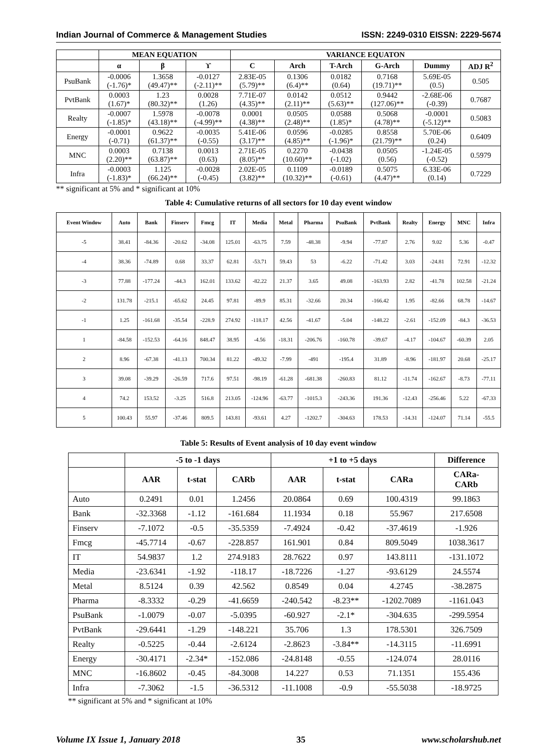Indian Journal of Commerce & Management Studies ISSN: 2249-0310 EISSN: 2229-5674
| | MEAN EQUATION | | | VARIANCE EQUATON | | | | | |
| --- | --- | --- | --- | --- | --- | --- | --- | --- | --- |
| | α | β | ϒ | C | Arch | T-Arch | G-Arch | Dummy | ADJ R<sup>2</sup> |
| PsuBank | -0.0006 (-1.76)* | 1.3658 (49.47)** | -0.0127 (-2.11)** | 2.83E-05 (5.79)** | 0.1306 (6.4)** | 0.0182 (0.64) | 0.7168 (19.71)** | 5.69E-05 (0.5) | 0.505 |
| PvtBank | 0.0003 (1.67)* | 1.23 (80.32)** | 0.0028 (1.26) | 7.71E-07 (4.35)** | 0.0142 (2.11)** | 0.0512 (5.63)** | 0.9442 (127.06)** | -2.68E-06 (-0.39) | 0.7687 |
| Realty | -0.0007 (-1.85)* | 1.5978 (43.18)** | -0.0078 (-4.99)** | 0.0001 (4.38)** | 0.0505 (2.48)** | 0.0588 (1.85)* | 0.5068 (4.78)** | -0.0001 (-5.12)** | 0.5083 |
| Energy | -0.0001 (-0.71) | 0.9622 (61.37)** | -0.0035 (-0.55) | 5.41E-06 (3.17)** | 0.0596 (4.85)** | -0.0285 (-1.96)* | 0.8558 (21.79)** | 5.70E-06 (0.24) | 0.6409 |
| MNC | 0.0003 (2.20)** | 0.7138 (63.87)** | 0.0013 (0.63) | 2.71E-05 (8.05)** | 0.2270 (10.60)** | -0.0438 (-1.02) | 0.0505 (0.56) | -1.24E-05 (-0.52) | 0.5979 |
| Infra | -0.0003 (-1.83)* | 1.125 (66.24)** | -0.0028 (-0.45) | 2.02E-05 (3.82)** | 0.1109 (10.32)** | -0.0189 (-0.61) | 0.5075 (4.47)** | 6.33E-06 (0.14) | 0.7229 |
** significant at 5% and * significant at 10%
Table 4: Cumulative returns of all sectors for 10 day event window
| Event Window | Auto | Bank | Finserv | Fmcg | IT | Media | Metal | Pharma | PsuBank | PvtBank | Realty | Energy | MNC | Infra |
| --- | --- | --- | --- | --- | --- | --- | --- | --- | --- | --- | --- | --- | --- | --- |
| -5 | 38.41 | -84.36 | -20.62 | -34.08 | 125.01 | -63.75 | 7.59 | -48.38 | -9.94 | -77.87 | 2.76 | 9.02 | 5.36 | -0.47 |
| -4 | 38.36 | -74.89 | 0.68 | 33.37 | 62.81 | -53.71 | 59.43 | 53 | -6.22 | -71.42 | 3.03 | -24.81 | 72.91 | -12.32 |
| -3 | 77.88 | -177.24 | -44.3 | 162.01 | 133.62 | -82.22 | 21.37 | 3.65 | 49.08 | -163.93 | 2.82 | -41.78 | 102.58 | -21.24 |
| -2 | 131.78 | -215.1 | -65.62 | 24.45 | 97.81 | -89.9 | 85.31 | -32.66 | 20.34 | -166.42 | 1.95 | -82.66 | 68.78 | -14.67 |
| -1 | 1.25 | -161.68 | -35.54 | -228.9 | 274.92 | -118.17 | 42.56 | -41.67 | -5.04 | -148.22 | -2.61 | -152.09 | -84.3 | -36.53 |
| 1 | -84.58 | -152.53 | -64.16 | 848.47 | 38.95 | -4.56 | -18.31 | -206.76 | -160.78 | -39.67 | -4.17 | -104.67 | -60.39 | 2.05 |
| 2 | 8.96 | -67.38 | -41.13 | 700.34 | 81.22 | -49.32 | -7.99 | -491 | -195.4 | 31.89 | -8.96 | -181.97 | 20.68 | -25.17 |
| 3 | 39.08 | -39.29 | -26.59 | 717.6 | 97.51 | -98.19 | -61.28 | -681.38 | -260.83 | 81.12 | -11.74 | -162.67 | -8.73 | -77.11 |
| 4 | 74.2 | 153.52 | -3.25 | 516.8 | 213.05 | -124.96 | -63.77 | -1015.3 | -243.36 | 191.36 | -12.43 | -256.46 | 5.22 | -67.33 |
| 5 | 100.43 | 55.97 | -37.46 | 809.5 | 143.81 | -93.61 | 4.27 | -1202.7 | -304.63 | 178.53 | -14.31 | -124.07 | 71.14 | -55.5 |
Table 5: Results of Event analysis of 10 day event window
| | -5 to -1 days | | | +1 to +5 days | | | Difference |
| --- | --- | --- | --- | --- | --- | --- | --- |
| | AAR | t-stat | CARb | AAR | t-stat | CARa | CARa- CARb |
| Auto | 0.2491 | 0.01 | 1.2456 | 20.0864 | 0.69 | 100.4319 | 99.1863 |
| Bank | -32.3368 | -1.12 | -161.684 | 11.1934 | 0.18 | 55.967 | 217.6508 |
| Finserv | -7.1072 | -0.5 | -35.5359 | -7.4924 | -0.42 | -37.4619 | -1.926 |
| Fmcg | -45.7714 | -0.67 | -228.857 | 161.901 | 0.84 | 809.5049 | 1038.3617 |
| IT | 54.9837 | 1.2 | 274.9183 | 28.7622 | 0.97 | 143.8111 | -131.1072 |
| Media | -23.6341 | -1.92 | -118.17 | -18.7226 | -1.27 | -93.6129 | 24.5574 |
| Metal | 8.5124 | 0.39 | 42.562 | 0.8549 | 0.04 | 4.2745 | -38.2875 |
| Pharma | -8.3332 | -0.29 | -41.6659 | -240.542 | -8.23** | -1202.7089 | -1161.043 |
| PsuBank | -1.0079 | -0.07 | -5.0395 | -60.927 | -2.1* | -304.635 | -299.5954 |
| PvtBank | -29.6441 | -1.29 | -148.221 | 35.706 | 1.3 | 178.5301 | 326.7509 |
| Realty | -0.5225 | -0.44 | -2.6124 | -2.8623 | -3.84** | -14.3115 | -11.6991 |
| Energy | -30.4171 | -2.34* | -152.086 | -24.8148 | -0.55 | -124.074 | 28.0116 |
| MNC | -16.8602 | -0.45 | -84.3008 | 14.227 | 0.53 | 71.1351 | 155.436 |
| Infra | -7.3062 | -1.5 | -36.5312 | -11.1008 | -0.9 | -55.5038 | -18.9725 |
** significant at 5% and * significant at 10%
Volume IX Issue 1, January 2018 35 www.scholarshub.net